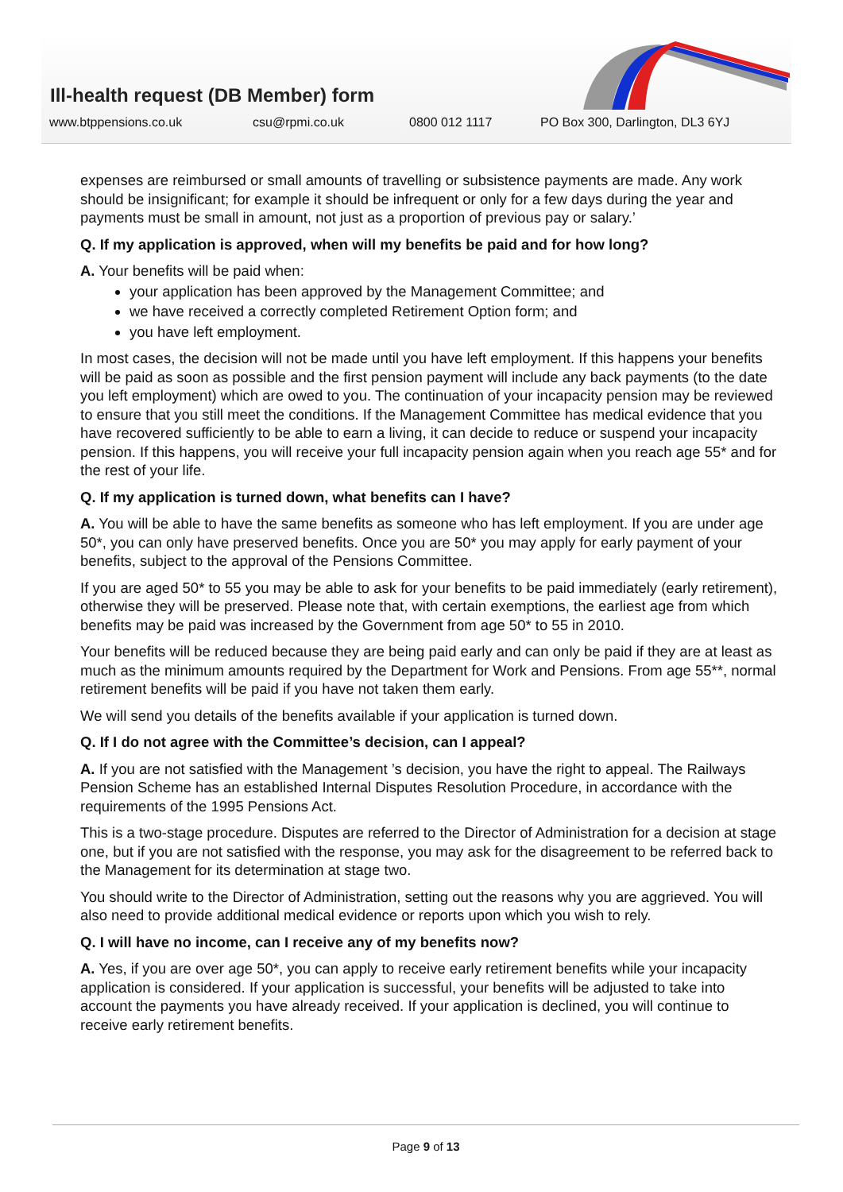Ill-health request (DB Member) form
www.btppensions.co.uk csu@rpmi.co.uk 0800 012 1117 PO Box 300, Darlington, DL3 6YJ
expenses are reimbursed or small amounts of travelling or subsistence payments are made. Any work should be insignificant; for example it should be infrequent or only for a few days during the year and payments must be small in amount, not just as a proportion of previous pay or salary.’
Q. If my application is approved, when will my benefits be paid and for how long?
A. Your benefits will be paid when:
your application has been approved by the Management Committee; and
we have received a correctly completed Retirement Option form; and
you have left employment.
In most cases, the decision will not be made until you have left employment. If this happens your benefits will be paid as soon as possible and the first pension payment will include any back payments (to the date you left employment) which are owed to you. The continuation of your incapacity pension may be reviewed to ensure that you still meet the conditions. If the Management Committee has medical evidence that you have recovered sufficiently to be able to earn a living, it can decide to reduce or suspend your incapacity pension. If this happens, you will receive your full incapacity pension again when you reach age 55* and for the rest of your life.
Q. If my application is turned down, what benefits can I have?
A. You will be able to have the same benefits as someone who has left employment. If you are under age 50*, you can only have preserved benefits. Once you are 50* you may apply for early payment of your benefits, subject to the approval of the Pensions Committee.
If you are aged 50* to 55 you may be able to ask for your benefits to be paid immediately (early retirement), otherwise they will be preserved. Please note that, with certain exemptions, the earliest age from which benefits may be paid was increased by the Government from age 50* to 55 in 2010.
Your benefits will be reduced because they are being paid early and can only be paid if they are at least as much as the minimum amounts required by the Department for Work and Pensions. From age 55**, normal retirement benefits will be paid if you have not taken them early.
We will send you details of the benefits available if your application is turned down.
Q. If I do not agree with the Committee’s decision, can I appeal?
A. If you are not satisfied with the Management ’s decision, you have the right to appeal. The Railways Pension Scheme has an established Internal Disputes Resolution Procedure, in accordance with the requirements of the 1995 Pensions Act.
This is a two-stage procedure. Disputes are referred to the Director of Administration for a decision at stage one, but if you are not satisfied with the response, you may ask for the disagreement to be referred back to the Management for its determination at stage two.
You should write to the Director of Administration, setting out the reasons why you are aggrieved. You will also need to provide additional medical evidence or reports upon which you wish to rely.
Q. I will have no income, can I receive any of my benefits now?
A. Yes, if you are over age 50*, you can apply to receive early retirement benefits while your incapacity application is considered. If your application is successful, your benefits will be adjusted to take into account the payments you have already received. If your application is declined, you will continue to receive early retirement benefits.
Page 9 of 13